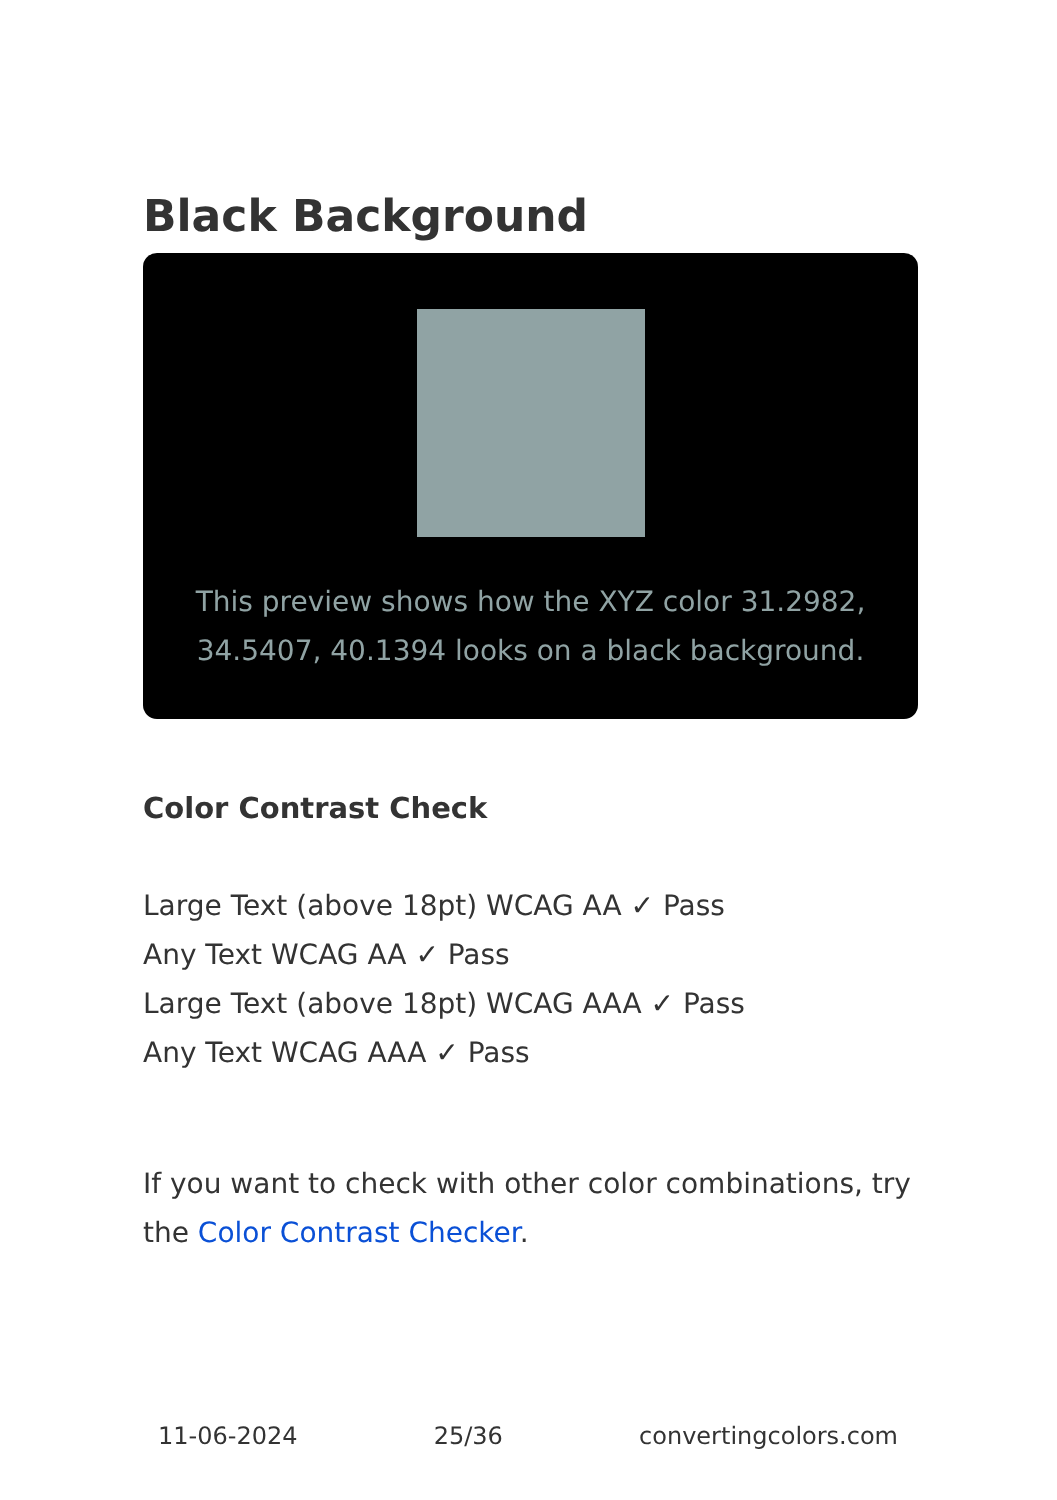Black Background
This preview shows how the XYZ color 31.2982, 34.5407, 40.1394 looks on a black background.
Color Contrast Check
Large Text (above 18pt) WCAG AA ✓ Pass
Any Text WCAG AA ✓ Pass
Large Text (above 18pt) WCAG AAA ✓ Pass
Any Text WCAG AAA ✓ Pass
If you want to check with other color combinations, try the Color Contrast Checker.
11-06-2024 25/36 convertingcolors.com